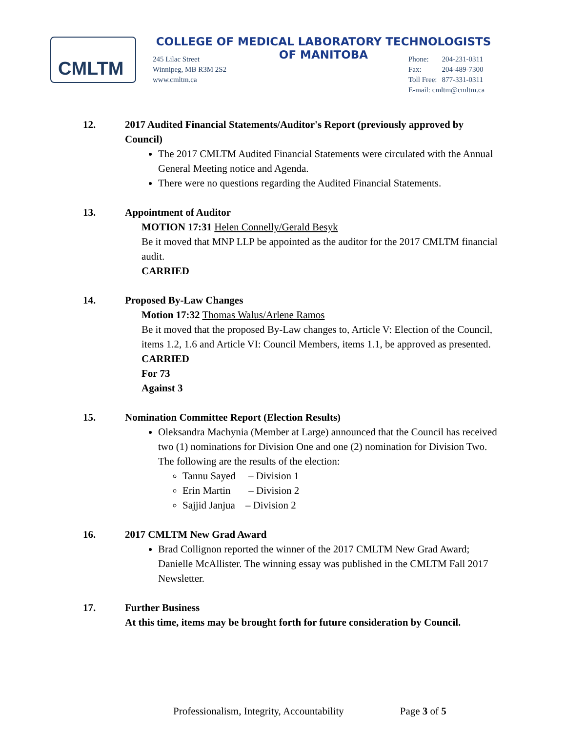CMLTM
COLLEGE OF MEDICAL LABORATORY TECHNOLOGISTS
OF MANITOBA
245 Lilac Street
Winnipeg, MB R3M 2S2
www.cmltm.ca
| Phone: | 204-231-0311 |
| Fax: | 204-489-7300 |
| Toll Free: | 877-331-0311 |
| E-mail: cmltm@cmltm.ca | |
12. 2017 Audited Financial Statements/Auditor's Report (previously approved by Council)
The 2017 CMLTM Audited Financial Statements were circulated with the Annual General Meeting notice and Agenda.
There were no questions regarding the Audited Financial Statements.
13. Appointment of Auditor
MOTION 17:31 Helen Connelly/Gerald Besyk
Be it moved that MNP LLP be appointed as the auditor for the 2017 CMLTM financial audit.
CARRIED
14. Proposed By-Law Changes
Motion 17:32 Thomas Walus/Arlene Ramos
Be it moved that the proposed By-Law changes to, Article V: Election of the Council, items 1.2, 1.6 and Article VI: Council Members, items 1.1, be approved as presented.
CARRIED
For 73
Against 3
15. Nomination Committee Report (Election Results)
Oleksandra Machynia (Member at Large) announced that the Council has received two (1) nominations for Division One and one (2) nomination for Division Two. The following are the results of the election:
Tannu Sayed – Division 1
Erin Martin – Division 2
Sajjid Janjua – Division 2
16. 2017 CMLTM New Grad Award
Brad Collignon reported the winner of the 2017 CMLTM New Grad Award; Danielle McAllister. The winning essay was published in the CMLTM Fall 2017 Newsletter.
17. Further Business
At this time, items may be brought forth for future consideration by Council.
Professionalism, Integrity, Accountability Page 3 of 5